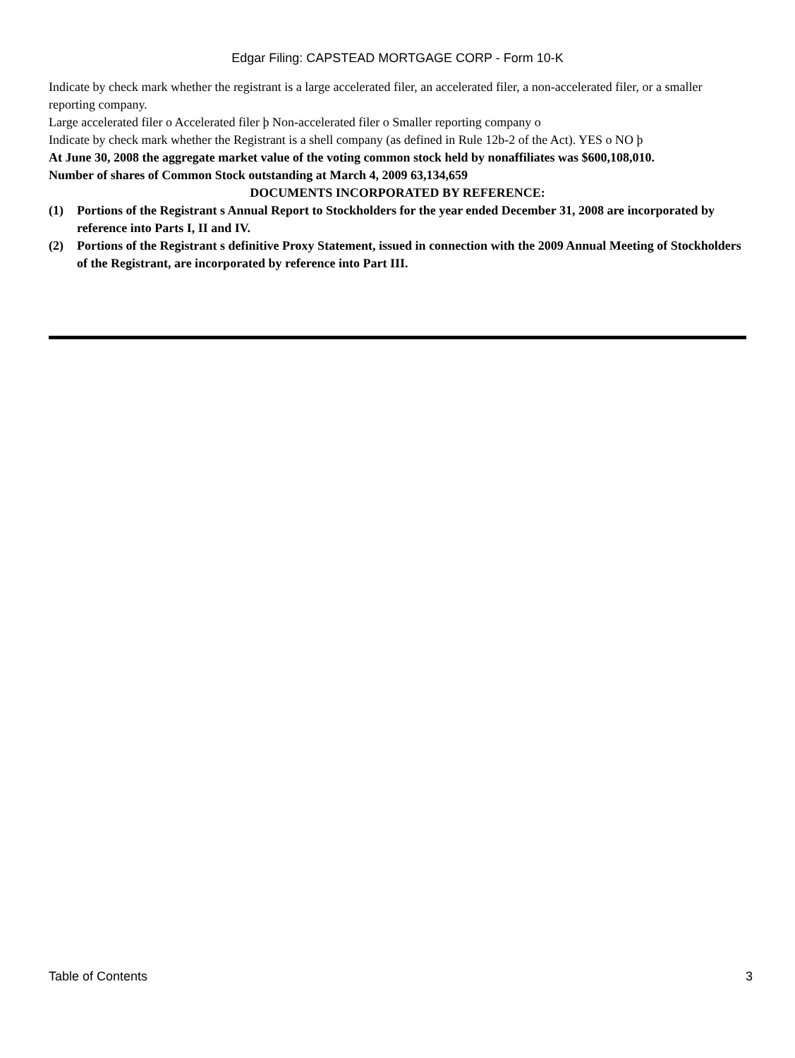Edgar Filing: CAPSTEAD MORTGAGE CORP - Form 10-K
Indicate by check mark whether the registrant is a large accelerated filer, an accelerated filer, a non-accelerated filer, or a smaller reporting company.
Large accelerated filer o Accelerated filer þ Non-accelerated filer o Smaller reporting company o
Indicate by check mark whether the Registrant is a shell company (as defined in Rule 12b-2 of the Act). YES o NO þ
At June 30, 2008 the aggregate market value of the voting common stock held by nonaffiliates was $600,108,010.
Number of shares of Common Stock outstanding at March 4, 2009 63,134,659
DOCUMENTS INCORPORATED BY REFERENCE:
(1) Portions of the Registrant s Annual Report to Stockholders for the year ended December 31, 2008 are incorporated by reference into Parts I, II and IV.
(2) Portions of the Registrant s definitive Proxy Statement, issued in connection with the 2009 Annual Meeting of Stockholders of the Registrant, are incorporated by reference into Part III.
Table of Contents 3